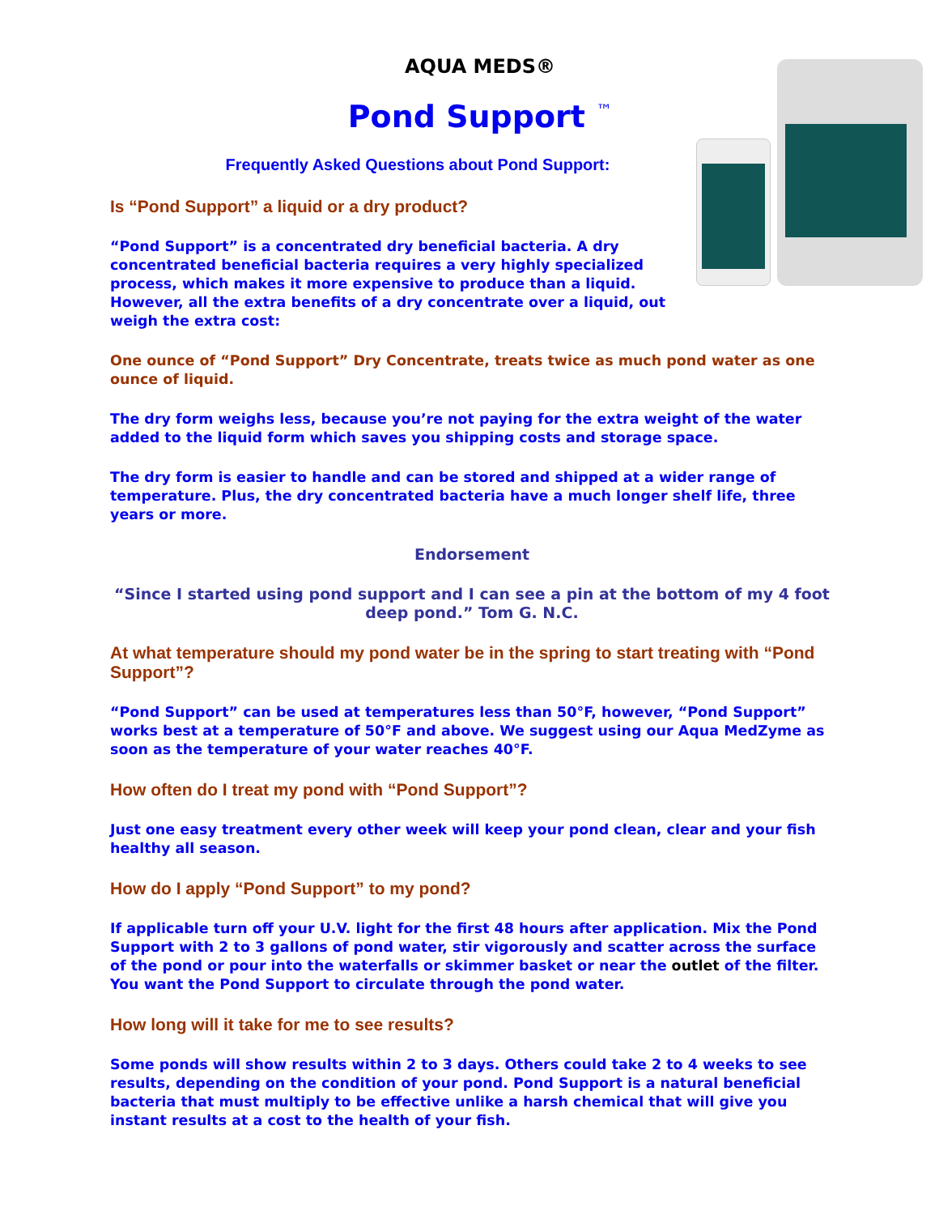AQUA MEDS®
Pond Support <sup>™</sup>
Frequently Asked Questions about Pond Support:
Is “Pond Support” a liquid or a dry product?
“Pond Support” is a concentrated dry beneficial bacteria. A dry concentrated beneficial bacteria requires a very highly specialized process, which makes it more expensive to produce than a liquid. However, all the extra benefits of a dry concentrate over a liquid, out weigh the extra cost:
One ounce of “Pond Support” Dry Concentrate, treats twice as much pond water as one ounce of liquid.
The dry form weighs less, because you’re not paying for the extra weight of the water added to the liquid form which saves you shipping costs and storage space.
The dry form is easier to handle and can be stored and shipped at a wider range of temperature. Plus, the dry concentrated bacteria have a much longer shelf life, three years or more.
Endorsement
“Since I started using pond support and I can see a pin at the bottom of my 4 foot deep pond.” Tom G. N.C.
At what temperature should my pond water be in the spring to start treating with “Pond Support”?
“Pond Support” can be used at temperatures less than 50°F, however, “Pond Support” works best at a temperature of 50°F and above. We suggest using our Aqua MedZyme as soon as the temperature of your water reaches 40°F.
How often do I treat my pond with “Pond Support”?
Just one easy treatment every other week will keep your pond clean, clear and your fish healthy all season.
How do I apply “Pond Support” to my pond?
If applicable turn off your U.V. light for the first 48 hours after application. Mix the Pond Support with 2 to 3 gallons of pond water, stir vigorously and scatter across the surface of the pond or pour into the waterfalls or skimmer basket or near the outlet of the filter. You want the Pond Support to circulate through the pond water.
How long will it take for me to see results?
Some ponds will show results within 2 to 3 days. Others could take 2 to 4 weeks to see results, depending on the condition of your pond. Pond Support is a natural beneficial bacteria that must multiply to be effective unlike a harsh chemical that will give you instant results at a cost to the health of your fish.